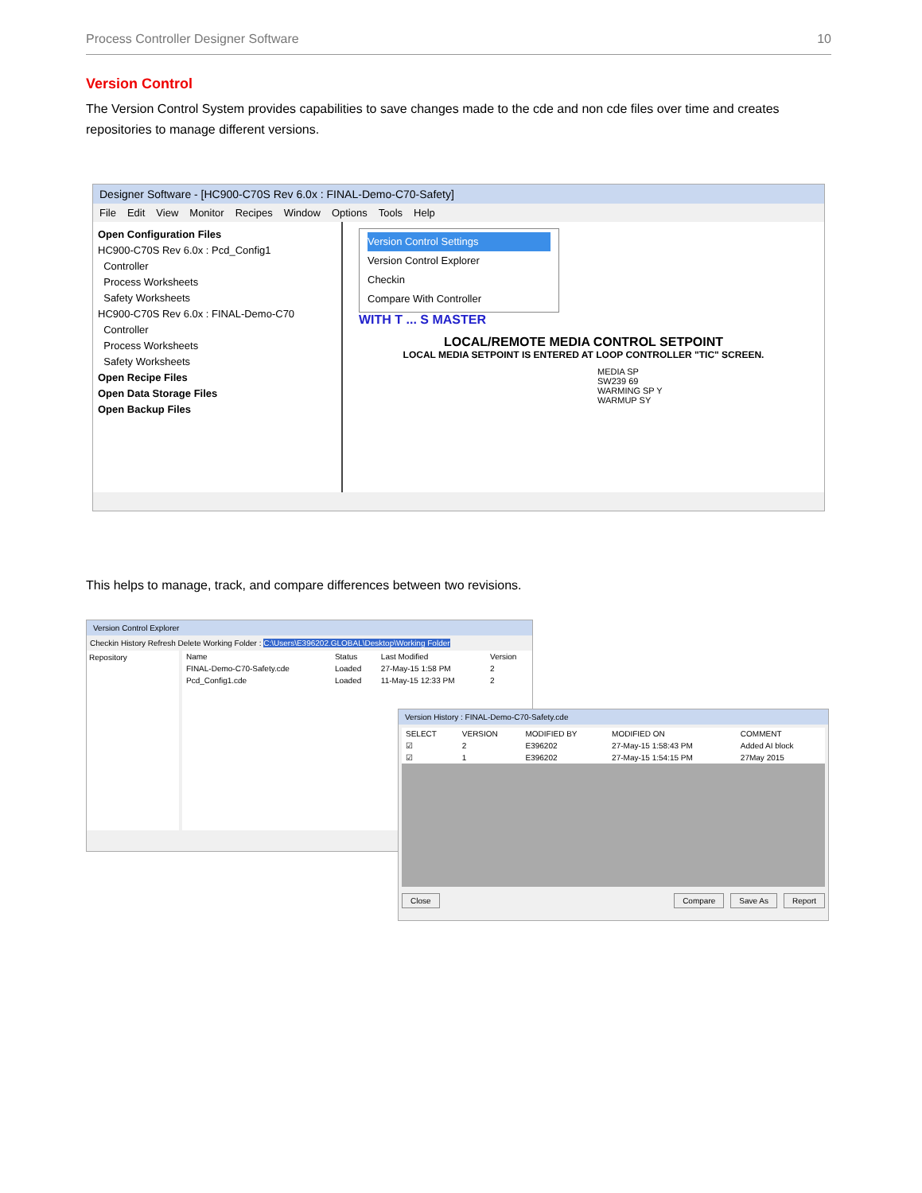Process Controller Designer Software 10
Version Control
The Version Control System provides capabilities to save changes made to the cde and non cde files over time and creates repositories to manage different versions.
Designer Software - [HC900-C70S Rev 6.0x : FINAL-Demo-C70-Safety]
File Edit View Monitor Recipes Window Options Tools Help
Open Configuration Files
HC900-C70S Rev 6.0x : Pcd_Config1
Controller
Process Worksheets
Safety Worksheets
HC900-C70S Rev 6.0x : FINAL-Demo-C70
Controller
Process Worksheets
Safety Worksheets
Open Recipe Files
Open Data Storage Files
Open Backup Files
Version Control Settings
Version Control Explorer
Checkin
Compare With Controller
WITH T ... S MASTER
LOCAL/REMOTE MEDIA CONTROL SETPOINT
LOCAL MEDIA SETPOINT IS ENTERED AT LOOP CONTROLLER "TIC" SCREEN.
MEDIA SP
SW239 69
WARMING SP Y
WARMUP SY
This helps to manage, track, and compare differences between two revisions.
Version Control Explorer
Checkin History Refresh Delete Working Folder : C:\Users\E396202.GLOBAL\Desktop\Working Folder
Repository
| Name | Status | Last Modified | Version |
| --- | --- | --- | --- |
| FINAL-Demo-C70-Safety.cde | Loaded | 27-May-15 1:58 PM | 2 |
| Pcd_Config1.cde | Loaded | 11-May-15 12:33 PM | 2 |
Version History : FINAL-Demo-C70-Safety.cde
| SELECT | VERSION | MODIFIED BY | MODIFIED ON | COMMENT |
| --- | --- | --- | --- | --- |
| ☑ | 2 | E396202 | 27-May-15 1:58:43 PM | Added AI block |
| ☑ | 1 | E396202 | 27-May-15 1:54:15 PM | 27May 2015 |
Close Compare Save As Report